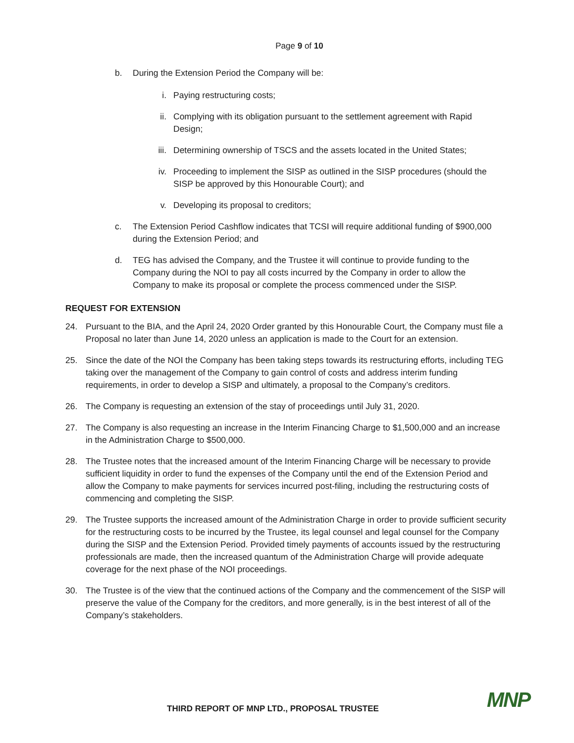Page 9 of 10
b. During the Extension Period the Company will be:
i. Paying restructuring costs;
ii. Complying with its obligation pursuant to the settlement agreement with Rapid Design;
iii. Determining ownership of TSCS and the assets located in the United States;
iv. Proceeding to implement the SISP as outlined in the SISP procedures (should the SISP be approved by this Honourable Court); and
v. Developing its proposal to creditors;
c. The Extension Period Cashflow indicates that TCSI will require additional funding of $900,000 during the Extension Period; and
d. TEG has advised the Company, and the Trustee it will continue to provide funding to the Company during the NOI to pay all costs incurred by the Company in order to allow the Company to make its proposal or complete the process commenced under the SISP.
REQUEST FOR EXTENSION
24. Pursuant to the BIA, and the April 24, 2020 Order granted by this Honourable Court, the Company must file a Proposal no later than June 14, 2020 unless an application is made to the Court for an extension.
25. Since the date of the NOI the Company has been taking steps towards its restructuring efforts, including TEG taking over the management of the Company to gain control of costs and address interim funding requirements, in order to develop a SISP and ultimately, a proposal to the Company’s creditors.
26. The Company is requesting an extension of the stay of proceedings until July 31, 2020.
27. The Company is also requesting an increase in the Interim Financing Charge to $1,500,000 and an increase in the Administration Charge to $500,000.
28. The Trustee notes that the increased amount of the Interim Financing Charge will be necessary to provide sufficient liquidity in order to fund the expenses of the Company until the end of the Extension Period and allow the Company to make payments for services incurred post-filing, including the restructuring costs of commencing and completing the SISP.
29. The Trustee supports the increased amount of the Administration Charge in order to provide sufficient security for the restructuring costs to be incurred by the Trustee, its legal counsel and legal counsel for the Company during the SISP and the Extension Period. Provided timely payments of accounts issued by the restructuring professionals are made, then the increased quantum of the Administration Charge will provide adequate coverage for the next phase of the NOI proceedings.
30. The Trustee is of the view that the continued actions of the Company and the commencement of the SISP will preserve the value of the Company for the creditors, and more generally, is in the best interest of all of the Company’s stakeholders.
THIRD REPORT OF MNP LTD., PROPOSAL TRUSTEE
MNP